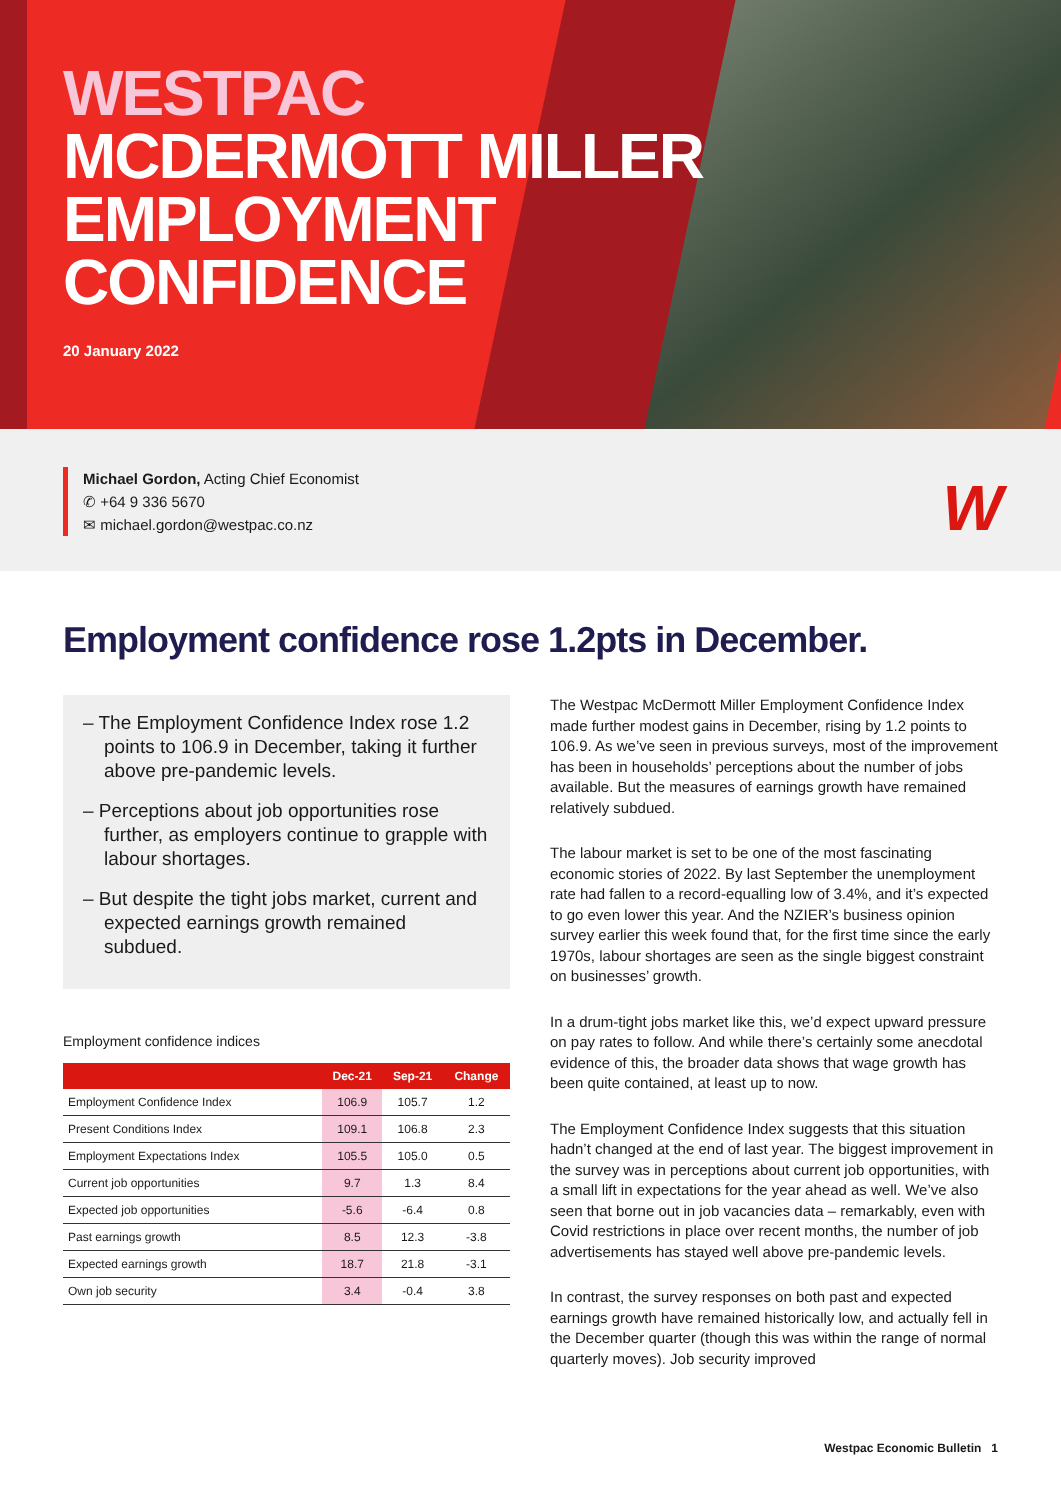WESTPAC
MCDERMOTT MILLER
EMPLOYMENT
CONFIDENCE
20 January 2022
Michael Gordon, Acting Chief Economist
✆ +64 9 336 5670
✉ michael.gordon@westpac.co.nz
W
Employment confidence rose 1.2pts in December.
– The Employment Confidence Index rose 1.2 points to 106.9 in December, taking it further above pre-pandemic levels.
– Perceptions about job opportunities rose further, as employers continue to grapple with labour shortages.
– But despite the tight jobs market, current and expected earnings growth remained subdued.
Employment confidence indices
| | Dec-21 | Sep-21 | Change |
| --- | --- | --- | --- |
| Employment Confidence Index | 106.9 | 105.7 | 1.2 |
| Present Conditions Index | 109.1 | 106.8 | 2.3 |
| Employment Expectations Index | 105.5 | 105.0 | 0.5 |
| Current job opportunities | 9.7 | 1.3 | 8.4 |
| Expected job opportunities | -5.6 | -6.4 | 0.8 |
| Past earnings growth | 8.5 | 12.3 | -3.8 |
| Expected earnings growth | 18.7 | 21.8 | -3.1 |
| Own job security | 3.4 | -0.4 | 3.8 |
The Westpac McDermott Miller Employment Confidence Index made further modest gains in December, rising by 1.2 points to 106.9. As we’ve seen in previous surveys, most of the improvement has been in households’ perceptions about the number of jobs available. But the measures of earnings growth have remained relatively subdued.
The labour market is set to be one of the most fascinating economic stories of 2022. By last September the unemployment rate had fallen to a record-equalling low of 3.4%, and it’s expected to go even lower this year. And the NZIER’s business opinion survey earlier this week found that, for the first time since the early 1970s, labour shortages are seen as the single biggest constraint on businesses’ growth.
In a drum-tight jobs market like this, we’d expect upward pressure on pay rates to follow. And while there’s certainly some anecdotal evidence of this, the broader data shows that wage growth has been quite contained, at least up to now.
The Employment Confidence Index suggests that this situation hadn’t changed at the end of last year. The biggest improvement in the survey was in perceptions about current job opportunities, with a small lift in expectations for the year ahead as well. We’ve also seen that borne out in job vacancies data – remarkably, even with Covid restrictions in place over recent months, the number of job advertisements has stayed well above pre-pandemic levels.
In contrast, the survey responses on both past and expected earnings growth have remained historically low, and actually fell in the December quarter (though this was within the range of normal quarterly moves). Job security improved
Westpac Economic Bulletin 1